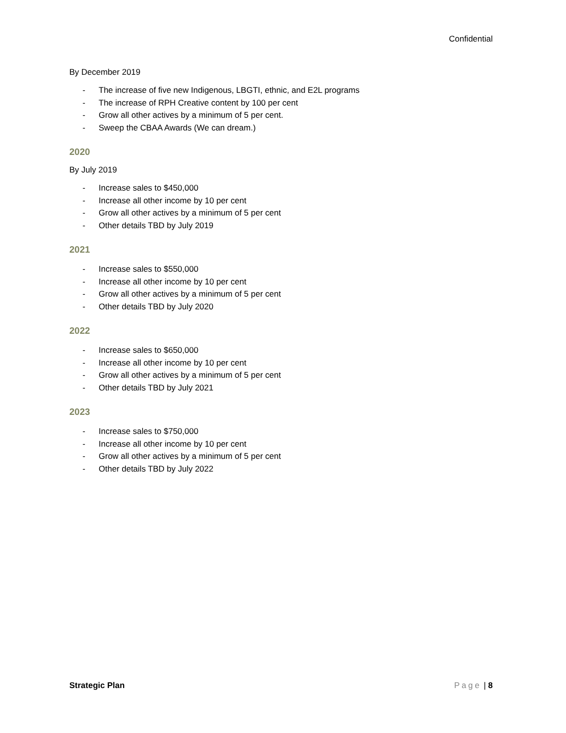Confidential
By December 2019
- The increase of five new Indigenous, LBGTI, ethnic, and E2L programs
- The increase of RPH Creative content by 100 per cent
- Grow all other actives by a minimum of 5 per cent.
- Sweep the CBAA Awards (We can dream.)
2020
By July 2019
- Increase sales to $450,000
- Increase all other income by 10 per cent
- Grow all other actives by a minimum of 5 per cent
- Other details TBD by July 2019
2021
- Increase sales to $550,000
- Increase all other income by 10 per cent
- Grow all other actives by a minimum of 5 per cent
- Other details TBD by July 2020
2022
- Increase sales to $650,000
- Increase all other income by 10 per cent
- Grow all other actives by a minimum of 5 per cent
- Other details TBD by July 2021
2023
- Increase sales to $750,000
- Increase all other income by 10 per cent
- Grow all other actives by a minimum of 5 per cent
- Other details TBD by July 2022
Strategic Plan Page | 8